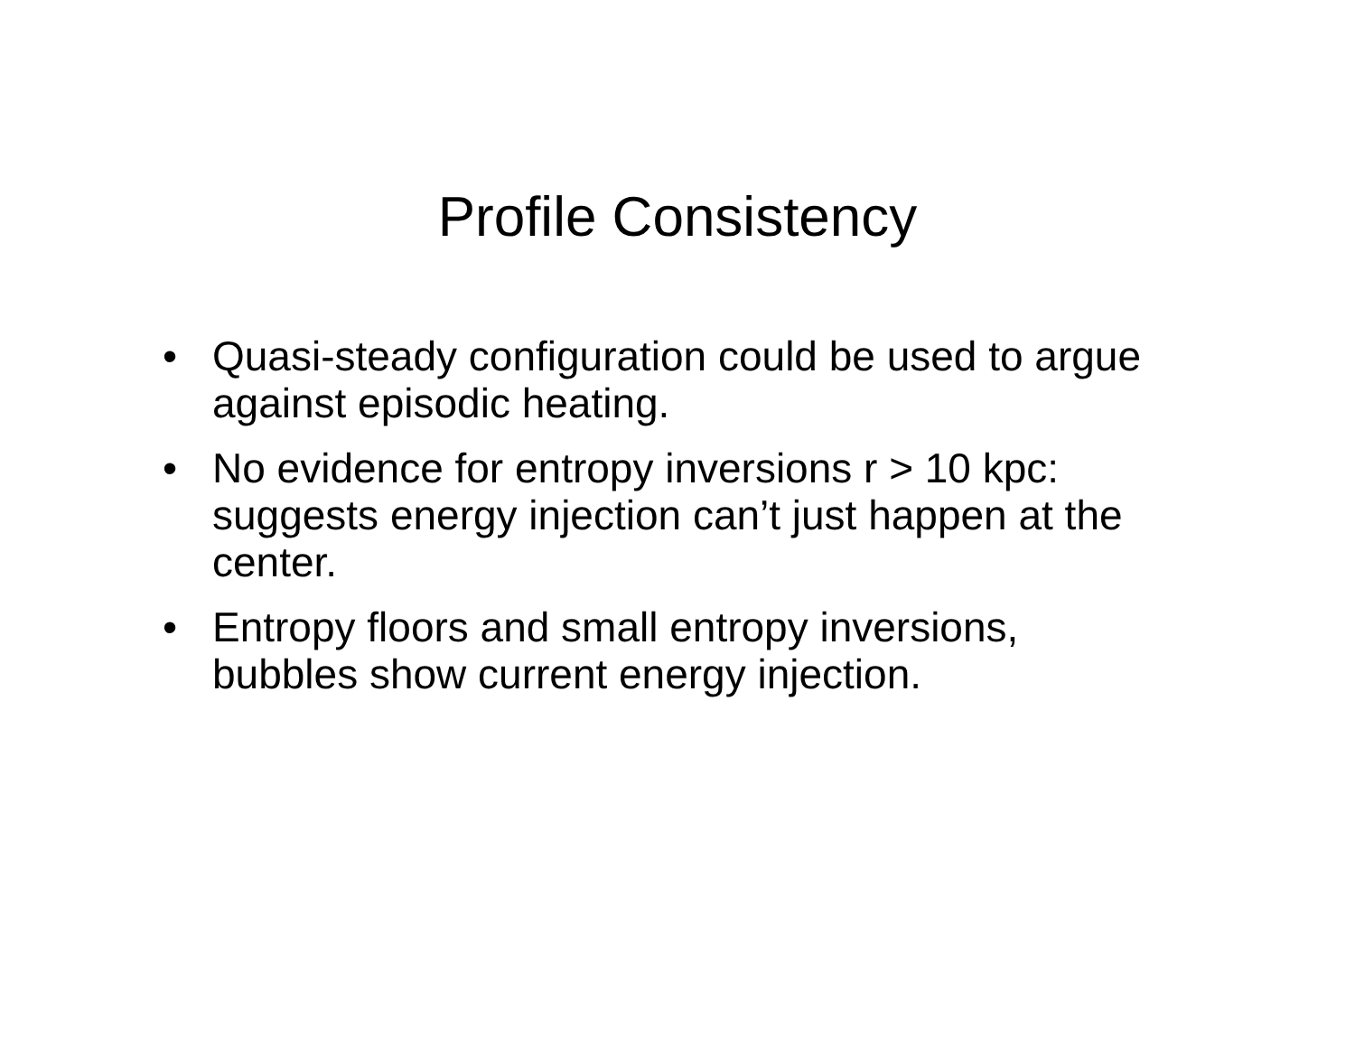Profile Consistency
• Quasi-steady configuration could be used to argue against episodic heating.
• No evidence for entropy inversions r > 10 kpc: suggests energy injection can’t just happen at the center.
• Entropy floors and small entropy inversions, bubbles show current energy injection.